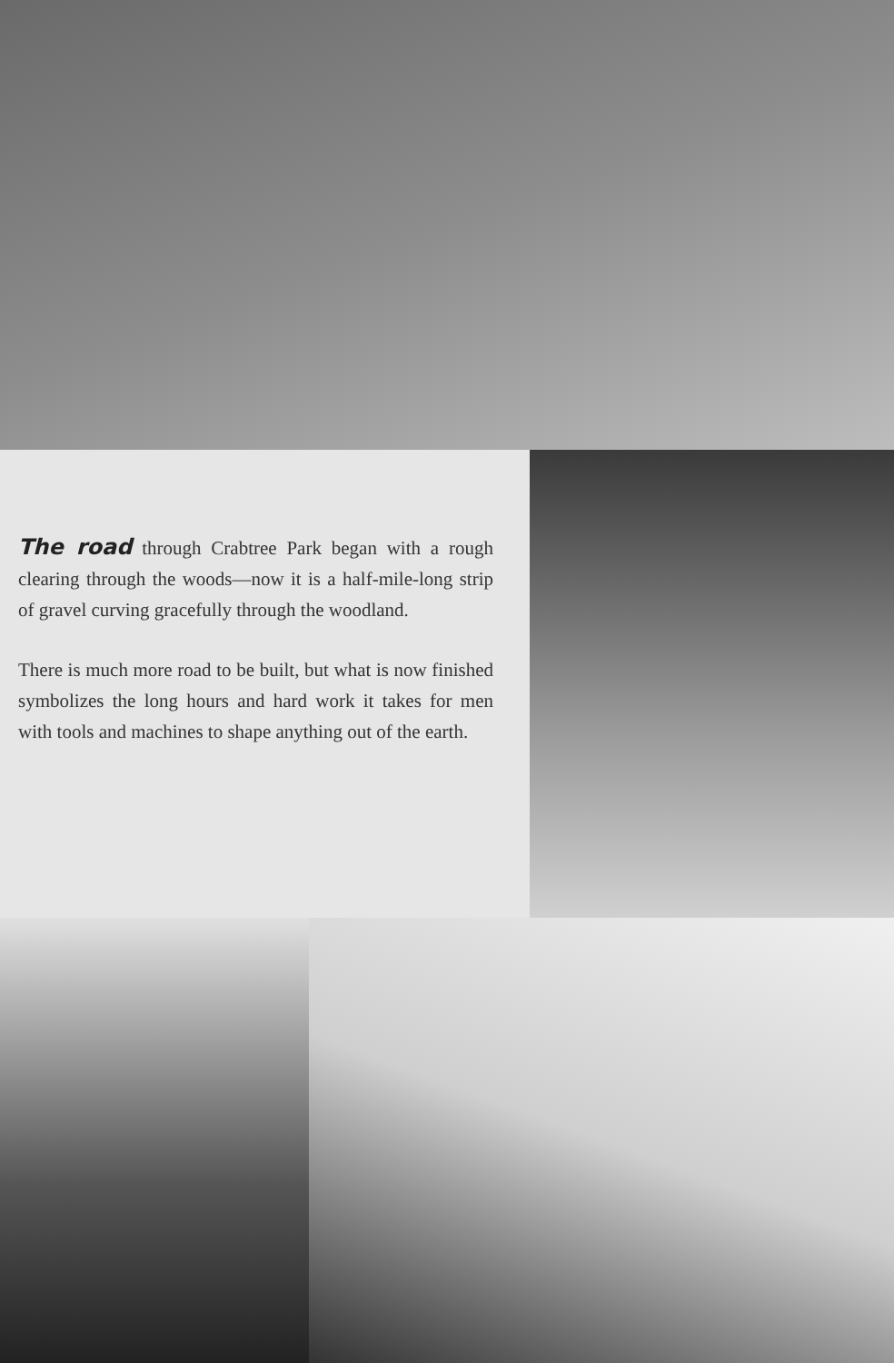The road through Crabtree Park began with a rough clearing through the woods—now it is a half-mile-long strip of gravel curving gracefully through the woodland.
There is much more road to be built, but what is now finished symbolizes the long hours and hard work it takes for men with tools and machines to shape anything out of the earth.